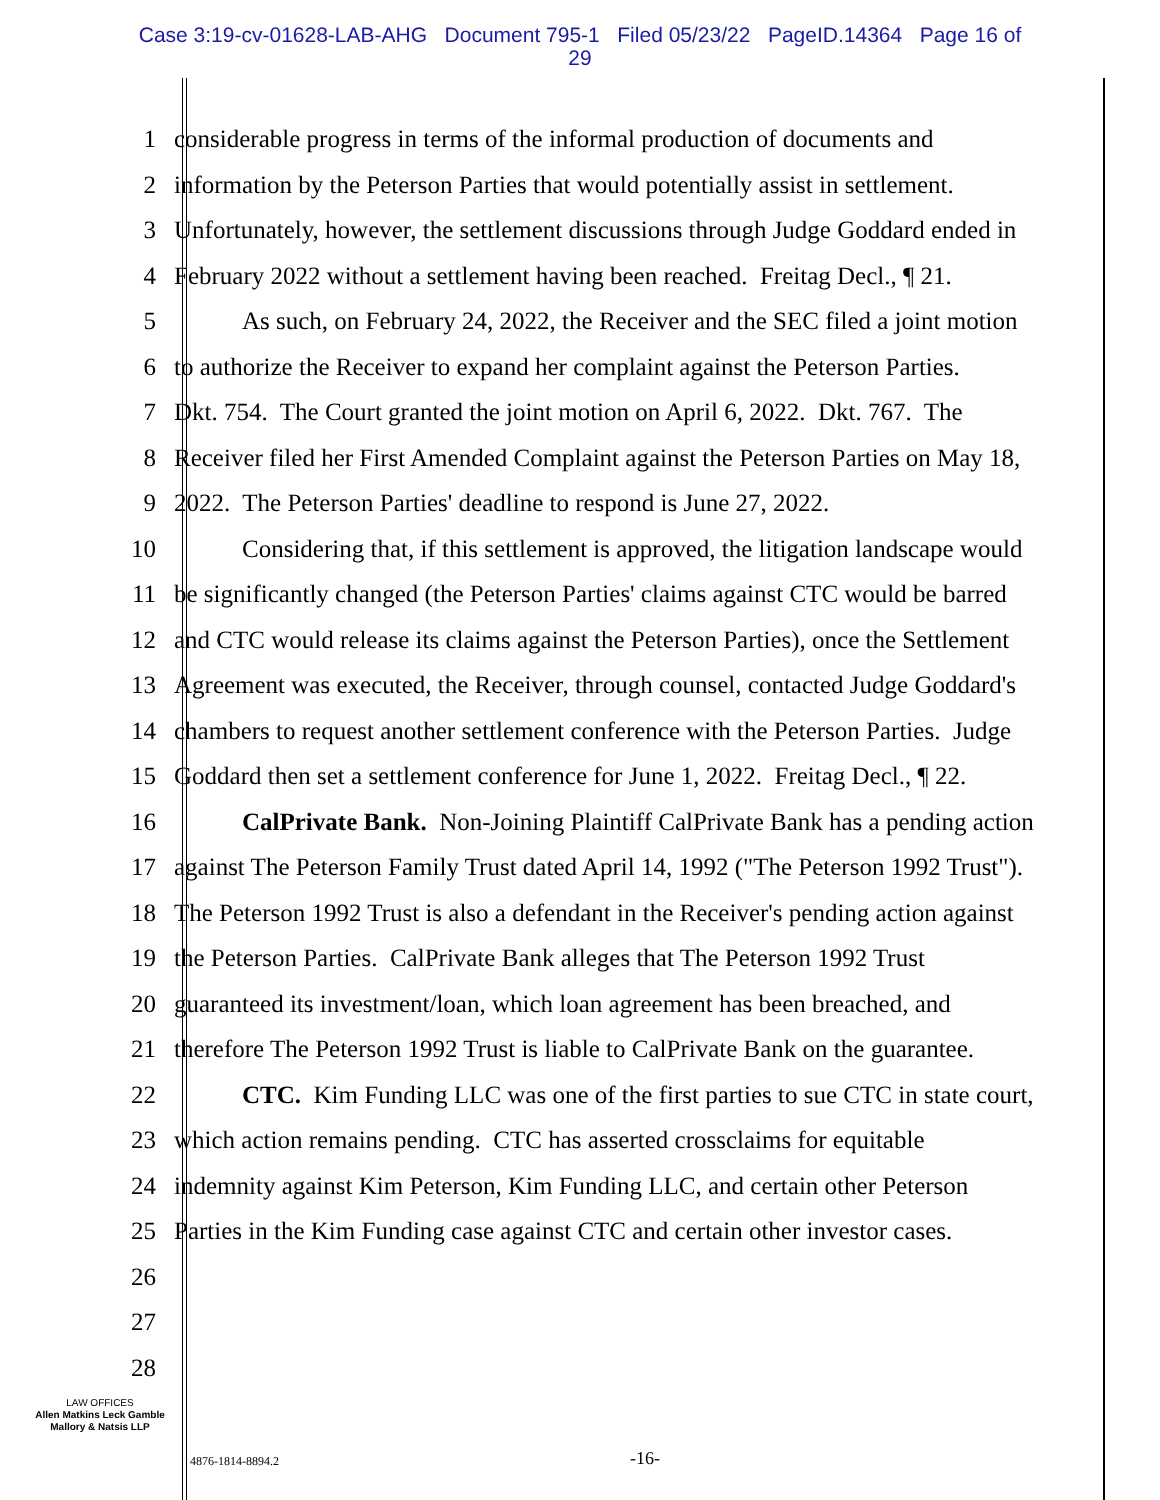Case 3:19-cv-01628-LAB-AHG Document 795-1 Filed 05/23/22 PageID.14364 Page 16 of
29
1 considerable progress in terms of the informal production of documents and
2 information by the Peterson Parties that would potentially assist in settlement.
3 Unfortunately, however, the settlement discussions through Judge Goddard ended in
4 February 2022 without a settlement having been reached. Freitag Decl., ¶ 21.
5 As such, on February 24, 2022, the Receiver and the SEC filed a joint motion
6 to authorize the Receiver to expand her complaint against the Peterson Parties.
7 Dkt. 754. The Court granted the joint motion on April 6, 2022. Dkt. 767. The
8 Receiver filed her First Amended Complaint against the Peterson Parties on May 18,
9 2022. The Peterson Parties' deadline to respond is June 27, 2022.
10 Considering that, if this settlement is approved, the litigation landscape would
11 be significantly changed (the Peterson Parties' claims against CTC would be barred
12 and CTC would release its claims against the Peterson Parties), once the Settlement
13 Agreement was executed, the Receiver, through counsel, contacted Judge Goddard's
14 chambers to request another settlement conference with the Peterson Parties. Judge
15 Goddard then set a settlement conference for June 1, 2022. Freitag Decl., ¶ 22.
16 CalPrivate Bank. Non-Joining Plaintiff CalPrivate Bank has a pending action
17 against The Peterson Family Trust dated April 14, 1992 ("The Peterson 1992 Trust").
18 The Peterson 1992 Trust is also a defendant in the Receiver's pending action against
19 the Peterson Parties. CalPrivate Bank alleges that The Peterson 1992 Trust
20 guaranteed its investment/loan, which loan agreement has been breached, and
21 therefore The Peterson 1992 Trust is liable to CalPrivate Bank on the guarantee.
22 CTC. Kim Funding LLC was one of the first parties to sue CTC in state court,
23 which action remains pending. CTC has asserted crossclaims for equitable
24 indemnity against Kim Peterson, Kim Funding LLC, and certain other Peterson
25 Parties in the Kim Funding case against CTC and certain other investor cases.
26
27
28
LAW OFFICES
Allen Matkins Leck Gamble
Mallory & Natsis LLP
4876-1814-8894.2 -16-